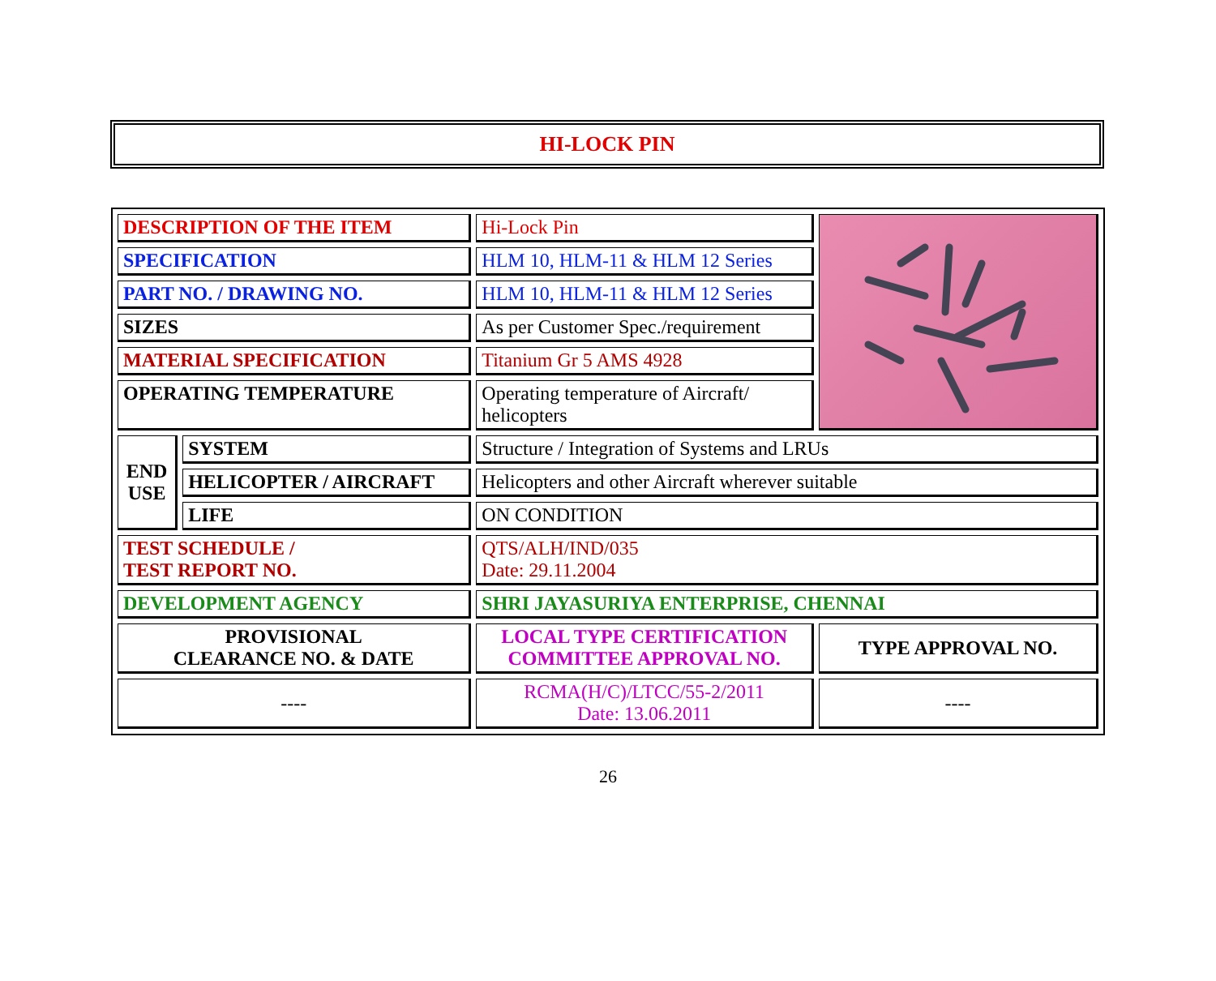HI-LOCK PIN
| DESCRIPTION OF THE ITEM | | Hi-Lock Pin | |
| SPECIFICATION | | HLM 10, HLM-11 & HLM 12 Series | |
| PART NO. / DRAWING NO. | | HLM 10, HLM-11 & HLM 12 Series | |
| SIZES | | As per Customer Spec./requirement | |
| MATERIAL SPECIFICATION | | Titanium Gr 5 AMS 4928 | |
| OPERATING TEMPERATURE | | Operating temperature of Aircraft/ helicopters | |
| END USE | SYSTEM | Structure / Integration of Systems and LRUs | |
| | HELICOPTER / AIRCRAFT | Helicopters and other Aircraft wherever suitable | |
| | LIFE | ON CONDITION | |
| TEST SCHEDULE / TEST REPORT NO. | | QTS/ALH/IND/035 Date: 29.11.2004 | |
| DEVELOPMENT AGENCY | | SHRI JAYASURIYA ENTERPRISE, CHENNAI | |
| PROVISIONAL CLEARANCE NO. & DATE | | LOCAL TYPE CERTIFICATION COMMITTEE APPROVAL NO. | TYPE APPROVAL NO. |
| ---- | | RCMA(H/C)/LTCC/55-2/2011 Date: 13.06.2011 | ---- |
26